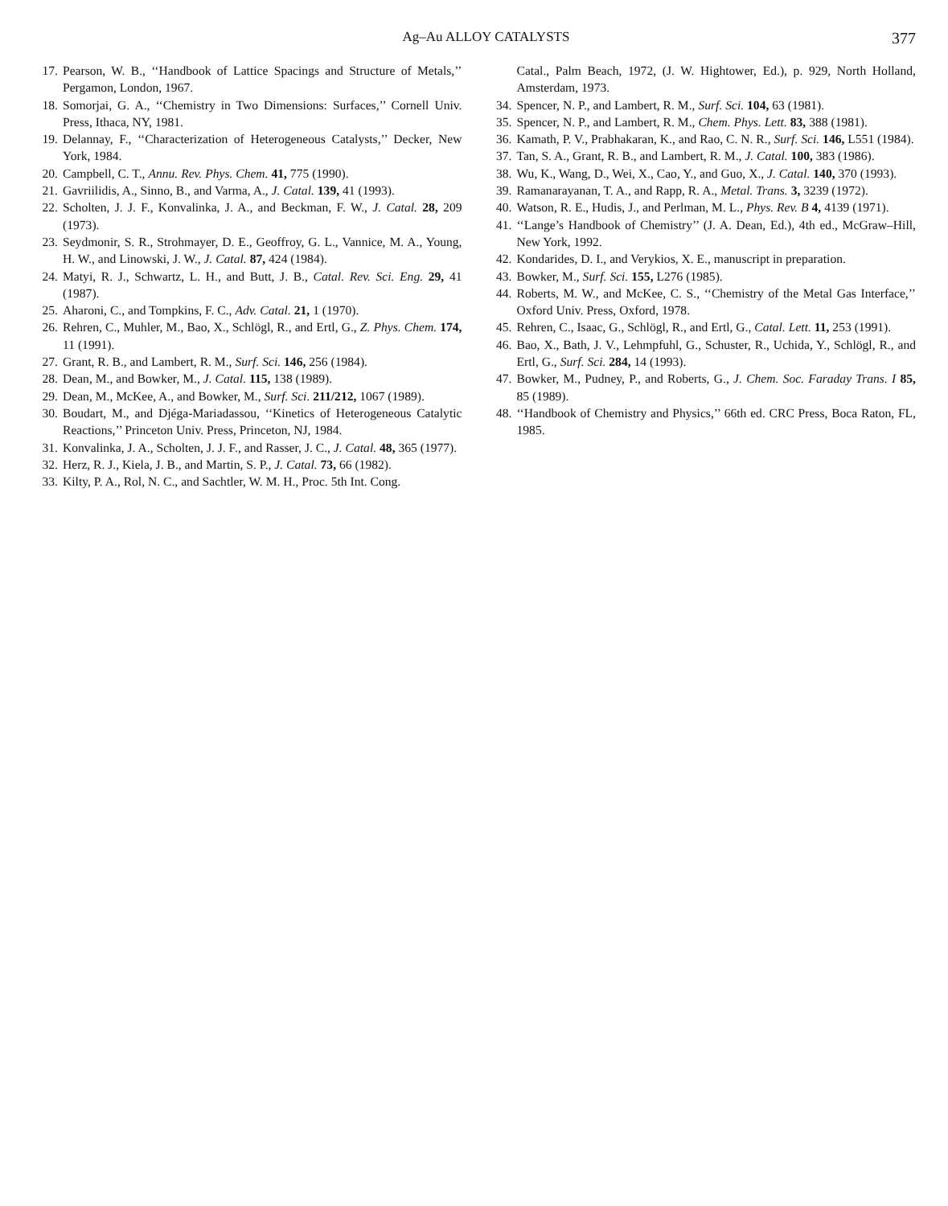Ag–Au ALLOY CATALYSTS 377
17. Pearson, W. B., ‘‘Handbook of Lattice Spacings and Structure of Metals,’’ Pergamon, London, 1967.
18. Somorjai, G. A., ‘‘Chemistry in Two Dimensions: Surfaces,’’ Cornell Univ. Press, Ithaca, NY, 1981.
19. Delannay, F., ‘‘Characterization of Heterogeneous Catalysts,’’ Decker, New York, 1984.
20. Campbell, C. T., Annu. Rev. Phys. Chem. 41, 775 (1990).
21. Gavriilidis, A., Sinno, B., and Varma, A., J. Catal. 139, 41 (1993).
22. Scholten, J. J. F., Konvalinka, J. A., and Beckman, F. W., J. Catal. 28, 209 (1973).
23. Seydmonir, S. R., Strohmayer, D. E., Geoffroy, G. L., Vannice, M. A., Young, H. W., and Linowski, J. W., J. Catal. 87, 424 (1984).
24. Matyi, R. J., Schwartz, L. H., and Butt, J. B., Catal. Rev. Sci. Eng. 29, 41 (1987).
25. Aharoni, C., and Tompkins, F. C., Adv. Catal. 21, 1 (1970).
26. Rehren, C., Muhler, M., Bao, X., Schlögl, R., and Ertl, G., Z. Phys. Chem. 174, 11 (1991).
27. Grant, R. B., and Lambert, R. M., Surf. Sci. 146, 256 (1984).
28. Dean, M., and Bowker, M., J. Catal. 115, 138 (1989).
29. Dean, M., McKee, A., and Bowker, M., Surf. Sci. 211/212, 1067 (1989).
30. Boudart, M., and Djéga-Mariadassou, ‘‘Kinetics of Heterogeneous Catalytic Reactions,’’ Princeton Univ. Press, Princeton, NJ, 1984.
31. Konvalinka, J. A., Scholten, J. J. F., and Rasser, J. C., J. Catal. 48, 365 (1977).
32. Herz, R. J., Kiela, J. B., and Martin, S. P., J. Catal. 73, 66 (1982).
33. Kilty, P. A., Rol, N. C., and Sachtler, W. M. H., Proc. 5th Int. Cong.
Catal., Palm Beach, 1972, (J. W. Hightower, Ed.), p. 929, North Holland, Amsterdam, 1973.
34. Spencer, N. P., and Lambert, R. M., Surf. Sci. 104, 63 (1981).
35. Spencer, N. P., and Lambert, R. M., Chem. Phys. Lett. 83, 388 (1981).
36. Kamath, P. V., Prabhakaran, K., and Rao, C. N. R., Surf. Sci. 146, L551 (1984).
37. Tan, S. A., Grant, R. B., and Lambert, R. M., J. Catal. 100, 383 (1986).
38. Wu, K., Wang, D., Wei, X., Cao, Y., and Guo, X., J. Catal. 140, 370 (1993).
39. Ramanarayanan, T. A., and Rapp, R. A., Metal. Trans. 3, 3239 (1972).
40. Watson, R. E., Hudis, J., and Perlman, M. L., Phys. Rev. B 4, 4139 (1971).
41. ‘‘Lange’s Handbook of Chemistry’’ (J. A. Dean, Ed.), 4th ed., McGraw–Hill, New York, 1992.
42. Kondarides, D. I., and Verykios, X. E., manuscript in preparation.
43. Bowker, M., Surf. Sci. 155, L276 (1985).
44. Roberts, M. W., and McKee, C. S., ‘‘Chemistry of the Metal Gas Interface,’’ Oxford Univ. Press, Oxford, 1978.
45. Rehren, C., Isaac, G., Schlögl, R., and Ertl, G., Catal. Lett. 11, 253 (1991).
46. Bao, X., Bath, J. V., Lehmpfuhl, G., Schuster, R., Uchida, Y., Schlögl, R., and Ertl, G., Surf. Sci. 284, 14 (1993).
47. Bowker, M., Pudney, P., and Roberts, G., J. Chem. Soc. Faraday Trans. I 85, 85 (1989).
48. ‘‘Handbook of Chemistry and Physics,’’ 66th ed. CRC Press, Boca Raton, FL, 1985.